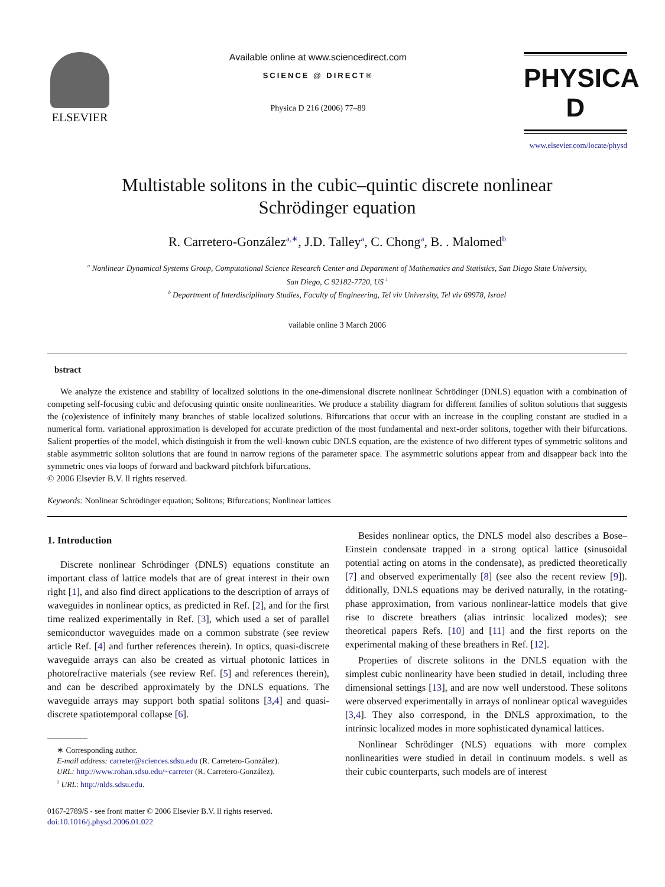ELSEVIER
Available online at www.sciencedirect.com
SCIENCE @ DIRECT®
Physica D 216 (2006) 77–89
PHYSICA D
www.elsevier.com/locate/physd
Multistable solitons in the cubic–quintic discrete nonlinear
Schrödinger equation
R. Carretero-González<sup>a,∗</sup>, J.D. Talley<sup>a</sup>, C. Chong<sup>a</sup>, B. . Malomed<sup>b</sup>
<sup>a</sup> Nonlinear Dynamical Systems Group, Computational Science Research Center and Department of Mathematics and Statistics, San Diego State University,
San Diego, C 92182-7720, US <sup>1</sup>
<sup>b</sup> Department of Interdisciplinary Studies, Faculty of Engineering, Tel viv University, Tel viv 69978, Israel
vailable online 3 March 2006
bstract
We analyze the existence and stability of localized solutions in the one-dimensional discrete nonlinear Schrödinger (DNLS) equation with a combination of competing self-focusing cubic and defocusing quintic onsite nonlinearities. We produce a stability diagram for different families of soliton solutions that suggests the (co)existence of infinitely many branches of stable localized solutions. Bifurcations that occur with an increase in the coupling constant are studied in a numerical form. variational approximation is developed for accurate prediction of the most fundamental and next-order solitons, together with their bifurcations. Salient properties of the model, which distinguish it from the well-known cubic DNLS equation, are the existence of two different types of symmetric solitons and stable asymmetric soliton solutions that are found in narrow regions of the parameter space. The asymmetric solutions appear from and disappear back into the symmetric ones via loops of forward and backward pitchfork bifurcations.
© 2006 Elsevier B.V. ll rights reserved.
Keywords: Nonlinear Schrödinger equation; Solitons; Bifurcations; Nonlinear lattices
1. Introduction
Discrete nonlinear Schrödinger (DNLS) equations constitute an important class of lattice models that are of great interest in their own right [1], and also find direct applications to the description of arrays of waveguides in nonlinear optics, as predicted in Ref. [2], and for the first time realized experimentally in Ref. [3], which used a set of parallel semiconductor waveguides made on a common substrate (see review article Ref. [4] and further references therein). In optics, quasi-discrete waveguide arrays can also be created as virtual photonic lattices in photorefractive materials (see review Ref. [5] and references therein), and can be described approximately by the DNLS equations. The waveguide arrays may support both spatial solitons [3,4] and quasi-discrete spatiotemporal collapse [6].
∗ Corresponding author.
E-mail address: carreter@sciences.sdsu.edu (R. Carretero-González).
URL: http://www.rohan.sdsu.edu/~carreter (R. Carretero-González).
<sup>1</sup> URL: http://nlds.sdsu.edu.
0167-2789/$ - see front matter © 2006 Elsevier B.V. ll rights reserved.
doi:10.1016/j.physd.2006.01.022
Besides nonlinear optics, the DNLS model also describes a Bose–Einstein condensate trapped in a strong optical lattice (sinusoidal potential acting on atoms in the condensate), as predicted theoretically [7] and observed experimentally [8] (see also the recent review [9]). dditionally, DNLS equations may be derived naturally, in the rotating-phase approximation, from various nonlinear-lattice models that give rise to discrete breathers (alias intrinsic localized modes); see theoretical papers Refs. [10] and [11] and the first reports on the experimental making of these breathers in Ref. [12].
Properties of discrete solitons in the DNLS equation with the simplest cubic nonlinearity have been studied in detail, including three dimensional settings [13], and are now well understood. These solitons were observed experimentally in arrays of nonlinear optical waveguides [3,4]. They also correspond, in the DNLS approximation, to the intrinsic localized modes in more sophisticated dynamical lattices.
Nonlinear Schrödinger (NLS) equations with more complex nonlinearities were studied in detail in continuum models. s well as their cubic counterparts, such models are of interest